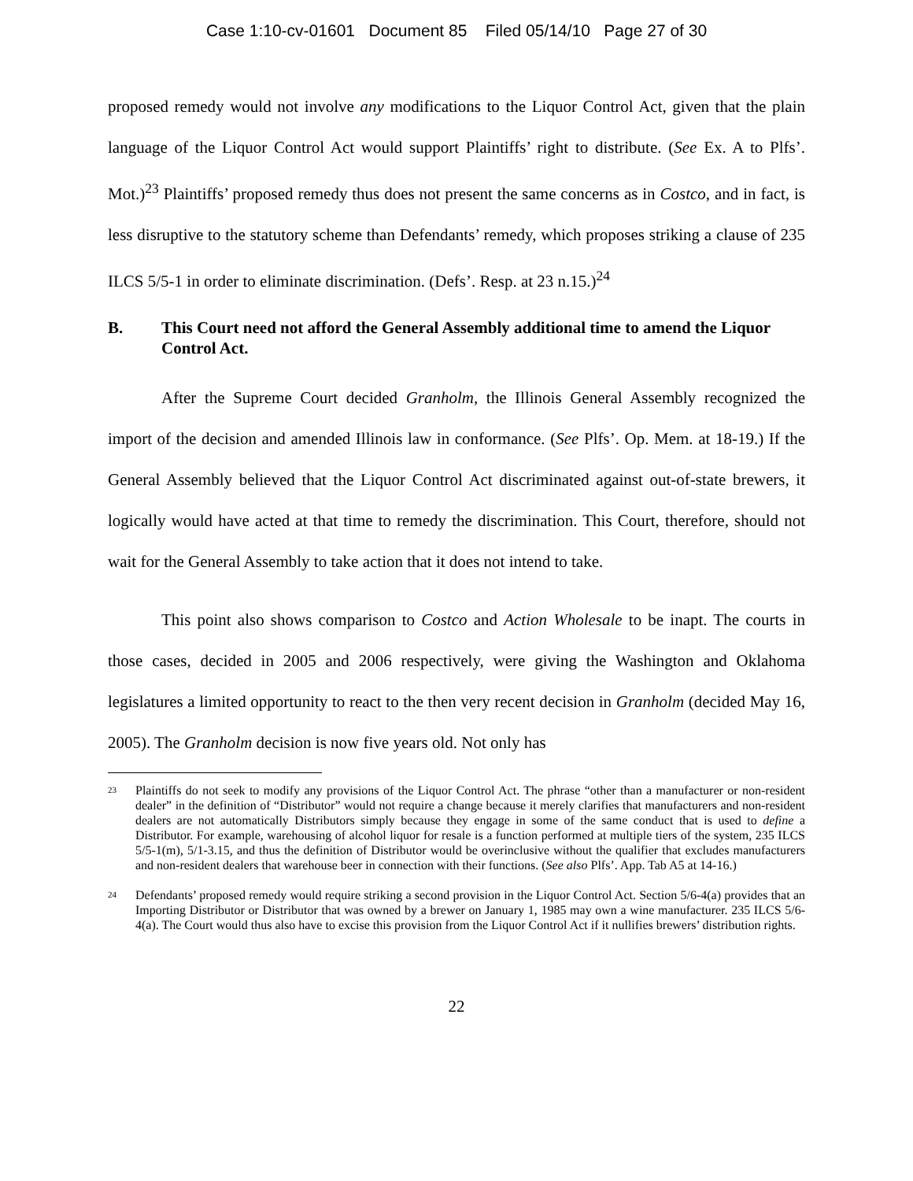Case 1:10-cv-01601 Document 85 Filed 05/14/10 Page 27 of 30
proposed remedy would not involve any modifications to the Liquor Control Act, given that the plain language of the Liquor Control Act would support Plaintiffs’ right to distribute. (See Ex. A to Plfs’. Mot.)<sup>23</sup> Plaintiffs’ proposed remedy thus does not present the same concerns as in Costco, and in fact, is less disruptive to the statutory scheme than Defendants’ remedy, which proposes striking a clause of 235 ILCS 5/5-1 in order to eliminate discrimination. (Defs’. Resp. at 23 n.15.)<sup>24</sup>
B. This Court need not afford the General Assembly additional time to amend the Liquor Control Act.
After the Supreme Court decided Granholm, the Illinois General Assembly recognized the import of the decision and amended Illinois law in conformance. (See Plfs’. Op. Mem. at 18-19.) If the General Assembly believed that the Liquor Control Act discriminated against out-of-state brewers, it logically would have acted at that time to remedy the discrimination. This Court, therefore, should not wait for the General Assembly to take action that it does not intend to take.
This point also shows comparison to Costco and Action Wholesale to be inapt. The courts in those cases, decided in 2005 and 2006 respectively, were giving the Washington and Oklahoma legislatures a limited opportunity to react to the then very recent decision in Granholm (decided May 16, 2005). The Granholm decision is now five years old. Not only has
<sup>23</sup>
Plaintiffs do not seek to modify any provisions of the Liquor Control Act. The phrase “other than a manufacturer or non-resident dealer” in the definition of “Distributor” would not require a change because it merely clarifies that manufacturers and non-resident dealers are not automatically Distributors simply because they engage in some of the same conduct that is used to define a Distributor. For example, warehousing of alcohol liquor for resale is a function performed at multiple tiers of the system, 235 ILCS 5/5-1(m), 5/1-3.15, and thus the definition of Distributor would be overinclusive without the qualifier that excludes manufacturers and non-resident dealers that warehouse beer in connection with their functions. (See also Plfs’. App. Tab A5 at 14-16.)
<sup>24</sup>
Defendants’ proposed remedy would require striking a second provision in the Liquor Control Act. Section 5/6-4(a) provides that an Importing Distributor or Distributor that was owned by a brewer on January 1, 1985 may own a wine manufacturer. 235 ILCS 5/6-4(a). The Court would thus also have to excise this provision from the Liquor Control Act if it nullifies brewers’ distribution rights.
22